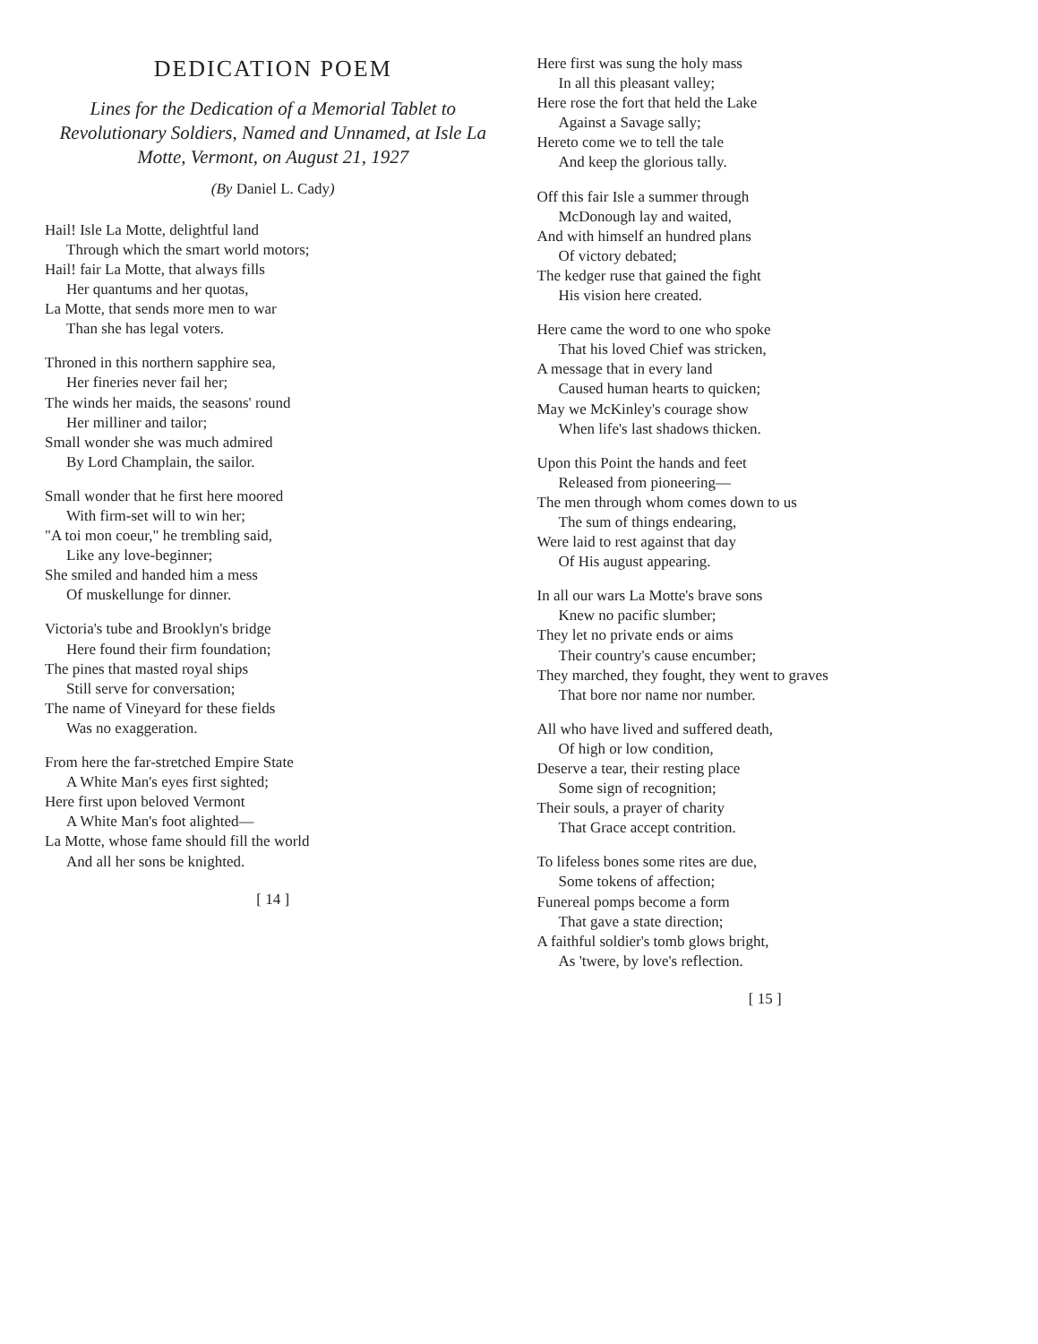DEDICATION POEM
Lines for the Dedication of a Memorial Tablet to Revolutionary Soldiers, Named and Unnamed, at Isle La Motte, Vermont, on August 21, 1927
(By Daniel L. Cady)
Hail! Isle La Motte, delightful land
Through which the smart world motors;
Hail! fair La Motte, that always fills
Her quantums and her quotas,
La Motte, that sends more men to war
Than she has legal voters.
Throned in this northern sapphire sea,
Her fineries never fail her;
The winds her maids, the seasons' round
Her milliner and tailor;
Small wonder she was much admired
By Lord Champlain, the sailor.
Small wonder that he first here moored
With firm-set will to win her;
"A toi mon coeur," he trembling said,
Like any love-beginner;
She smiled and handed him a mess
Of muskellunge for dinner.
Victoria's tube and Brooklyn's bridge
Here found their firm foundation;
The pines that masted royal ships
Still serve for conversation;
The name of Vineyard for these fields
Was no exaggeration.
From here the far-stretched Empire State
A White Man's eyes first sighted;
Here first upon beloved Vermont
A White Man's foot alighted—
La Motte, whose fame should fill the world
And all her sons be knighted.
[ 14 ]
Here first was sung the holy mass
In all this pleasant valley;
Here rose the fort that held the Lake
Against a Savage sally;
Hereto come we to tell the tale
And keep the glorious tally.
Off this fair Isle a summer through
McDonough lay and waited,
And with himself an hundred plans
Of victory debated;
The kedger ruse that gained the fight
His vision here created.
Here came the word to one who spoke
That his loved Chief was stricken,
A message that in every land
Caused human hearts to quicken;
May we McKinley's courage show
When life's last shadows thicken.
Upon this Point the hands and feet
Released from pioneering—
The men through whom comes down to us
The sum of things endearing,
Were laid to rest against that day
Of His august appearing.
In all our wars La Motte's brave sons
Knew no pacific slumber;
They let no private ends or aims
Their country's cause encumber;
They marched, they fought, they went to graves
That bore nor name nor number.
All who have lived and suffered death,
Of high or low condition,
Deserve a tear, their resting place
Some sign of recognition;
Their souls, a prayer of charity
That Grace accept contrition.
To lifeless bones some rites are due,
Some tokens of affection;
Funereal pomps become a form
That gave a state direction;
A faithful soldier's tomb glows bright,
As 'twere, by love's reflection.
[ 15 ]